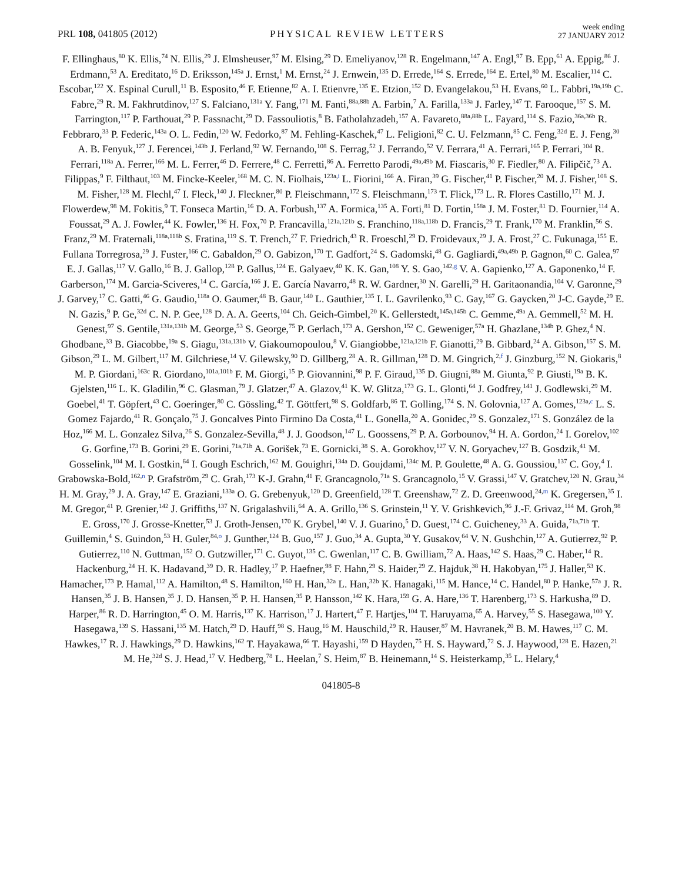PRL 108, 041805 (2012)
PHYSICAL REVIEW LETTERS
week ending
27 JANUARY 2012
F. Ellinghaus,<sup>80</sup> K. Ellis,<sup>74</sup> N. Ellis,<sup>29</sup> J. Elmsheuser,<sup>97</sup> M. Elsing,<sup>29</sup> D. Emeliyanov,<sup>128</sup> R. Engelmann,<sup>147</sup> A. Engl,<sup>97</sup> B. Epp,<sup>61</sup> A. Eppig,<sup>86</sup> J. Erdmann,<sup>53</sup> A. Ereditato,<sup>16</sup> D. Eriksson,<sup>145a</sup> J. Ernst,<sup>1</sup> M. Ernst,<sup>24</sup> J. Ernwein,<sup>135</sup> D. Errede,<sup>164</sup> S. Errede,<sup>164</sup> E. Ertel,<sup>80</sup> M. Escalier,<sup>114</sup> C. Escobar,<sup>122</sup> X. Espinal Curull,<sup>11</sup> B. Esposito,<sup>46</sup> F. Etienne,<sup>82</sup> A. I. Etienvre,<sup>135</sup> E. Etzion,<sup>152</sup> D. Evangelakou,<sup>53</sup> H. Evans,<sup>60</sup> L. Fabbri,<sup>19a,19b</sup> C. Fabre,<sup>29</sup> R. M. Fakhrutdinov,<sup>127</sup> S. Falciano,<sup>131a</sup> Y. Fang,<sup>171</sup> M. Fanti,<sup>88a,88b</sup> A. Farbin,<sup>7</sup> A. Farilla,<sup>133a</sup> J. Farley,<sup>147</sup> T. Farooque,<sup>157</sup> S. M. Farrington,<sup>117</sup> P. Farthouat,<sup>29</sup> P. Fassnacht,<sup>29</sup> D. Fassouliotis,<sup>8</sup> B. Fatholahzadeh,<sup>157</sup> A. Favareto,<sup>88a,88b</sup> L. Fayard,<sup>114</sup> S. Fazio,<sup>36a,36b</sup> R. Febbraro,<sup>33</sup> P. Federic,<sup>143a</sup> O. L. Fedin,<sup>120</sup> W. Fedorko,<sup>87</sup> M. Fehling-Kaschek,<sup>47</sup> L. Feligioni,<sup>82</sup> C. U. Felzmann,<sup>85</sup> C. Feng,<sup>32d</sup> E. J. Feng,<sup>30</sup> A. B. Fenyuk,<sup>127</sup> J. Ferencei,<sup>143b</sup> J. Ferland,<sup>92</sup> W. Fernando,<sup>108</sup> S. Ferrag,<sup>52</sup> J. Ferrando,<sup>52</sup> V. Ferrara,<sup>41</sup> A. Ferrari,<sup>165</sup> P. Ferrari,<sup>104</sup> R. Ferrari,<sup>118a</sup> A. Ferrer,<sup>166</sup> M. L. Ferrer,<sup>46</sup> D. Ferrere,<sup>48</sup> C. Ferretti,<sup>86</sup> A. Ferretto Parodi,<sup>49a,49b</sup> M. Fiascaris,<sup>30</sup> F. Fiedler,<sup>80</sup> A. Filipčič,<sup>73</sup> A. Filippas,<sup>9</sup> F. Filthaut,<sup>103</sup> M. Fincke-Keeler,<sup>168</sup> M. C. N. Fiolhais,<sup>123a,i</sup> L. Fiorini,<sup>166</sup> A. Firan,<sup>39</sup> G. Fischer,<sup>41</sup> P. Fischer,<sup>20</sup> M. J. Fisher,<sup>108</sup> S. M. Fisher,<sup>128</sup> M. Flechl,<sup>47</sup> I. Fleck,<sup>140</sup> J. Fleckner,<sup>80</sup> P. Fleischmann,<sup>172</sup> S. Fleischmann,<sup>173</sup> T. Flick,<sup>173</sup> L. R. Flores Castillo,<sup>171</sup> M. J. Flowerdew,<sup>98</sup> M. Fokitis,<sup>9</sup> T. Fonseca Martin,<sup>16</sup> D. A. Forbush,<sup>137</sup> A. Formica,<sup>135</sup> A. Forti,<sup>81</sup> D. Fortin,<sup>158a</sup> J. M. Foster,<sup>81</sup> D. Fournier,<sup>114</sup> A. Foussat,<sup>29</sup> A. J. Fowler,<sup>44</sup> K. Fowler,<sup>136</sup> H. Fox,<sup>70</sup> P. Francavilla,<sup>121a,121b</sup> S. Franchino,<sup>118a,118b</sup> D. Francis,<sup>29</sup> T. Frank,<sup>170</sup> M. Franklin,<sup>56</sup> S. Franz,<sup>29</sup> M. Fraternali,<sup>118a,118b</sup> S. Fratina,<sup>119</sup> S. T. French,<sup>27</sup> F. Friedrich,<sup>43</sup> R. Froeschl,<sup>29</sup> D. Froidevaux,<sup>29</sup> J. A. Frost,<sup>27</sup> C. Fukunaga,<sup>155</sup> E. Fullana Torregrosa,<sup>29</sup> J. Fuster,<sup>166</sup> C. Gabaldon,<sup>29</sup> O. Gabizon,<sup>170</sup> T. Gadfort,<sup>24</sup> S. Gadomski,<sup>48</sup> G. Gagliardi,<sup>49a,49b</sup> P. Gagnon,<sup>60</sup> C. Galea,<sup>97</sup> E. J. Gallas,<sup>117</sup> V. Gallo,<sup>16</sup> B. J. Gallop,<sup>128</sup> P. Gallus,<sup>124</sup> E. Galyaev,<sup>40</sup> K. K. Gan,<sup>108</sup> Y. S. Gao,<sup>142,g</sup> V. A. Gapienko,<sup>127</sup> A. Gaponenko,<sup>14</sup> F. Garberson,<sup>174</sup> M. Garcia-Sciveres,<sup>14</sup> C. García,<sup>166</sup> J. E. García Navarro,<sup>48</sup> R. W. Gardner,<sup>30</sup> N. Garelli,<sup>29</sup> H. Garitaonandia,<sup>104</sup> V. Garonne,<sup>29</sup> J. Garvey,<sup>17</sup> C. Gatti,<sup>46</sup> G. Gaudio,<sup>118a</sup> O. Gaumer,<sup>48</sup> B. Gaur,<sup>140</sup> L. Gauthier,<sup>135</sup> I. L. Gavrilenko,<sup>93</sup> C. Gay,<sup>167</sup> G. Gaycken,<sup>20</sup> J-C. Gayde,<sup>29</sup> E. N. Gazis,<sup>9</sup> P. Ge,<sup>32d</sup> C. N. P. Gee,<sup>128</sup> D. A. A. Geerts,<sup>104</sup> Ch. Geich-Gimbel,<sup>20</sup> K. Gellerstedt,<sup>145a,145b</sup> C. Gemme,<sup>49a</sup> A. Gemmell,<sup>52</sup> M. H. Genest,<sup>97</sup> S. Gentile,<sup>131a,131b</sup> M. George,<sup>53</sup> S. George,<sup>75</sup> P. Gerlach,<sup>173</sup> A. Gershon,<sup>152</sup> C. Geweniger,<sup>57a</sup> H. Ghazlane,<sup>134b</sup> P. Ghez,<sup>4</sup> N. Ghodbane,<sup>33</sup> B. Giacobbe,<sup>19a</sup> S. Giagu,<sup>131a,131b</sup> V. Giakoumopoulou,<sup>8</sup> V. Giangiobbe,<sup>121a,121b</sup> F. Gianotti,<sup>29</sup> B. Gibbard,<sup>24</sup> A. Gibson,<sup>157</sup> S. M. Gibson,<sup>29</sup> L. M. Gilbert,<sup>117</sup> M. Gilchriese,<sup>14</sup> V. Gilewsky,<sup>90</sup> D. Gillberg,<sup>28</sup> A. R. Gillman,<sup>128</sup> D. M. Gingrich,<sup>2,f</sup> J. Ginzburg,<sup>152</sup> N. Giokaris,<sup>8</sup> M. P. Giordani,<sup>163c</sup> R. Giordano,<sup>101a,101b</sup> F. M. Giorgi,<sup>15</sup> P. Giovannini,<sup>98</sup> P. F. Giraud,<sup>135</sup> D. Giugni,<sup>88a</sup> M. Giunta,<sup>92</sup> P. Giusti,<sup>19a</sup> B. K. Gjelsten,<sup>116</sup> L. K. Gladilin,<sup>96</sup> C. Glasman,<sup>79</sup> J. Glatzer,<sup>47</sup> A. Glazov,<sup>41</sup> K. W. Glitza,<sup>173</sup> G. L. Glonti,<sup>64</sup> J. Godfrey,<sup>141</sup> J. Godlewski,<sup>29</sup> M. Goebel,<sup>41</sup> T. Göpfert,<sup>43</sup> C. Goeringer,<sup>80</sup> C. Gössling,<sup>42</sup> T. Göttfert,<sup>98</sup> S. Goldfarb,<sup>86</sup> T. Golling,<sup>174</sup> S. N. Golovnia,<sup>127</sup> A. Gomes,<sup>123a,c</sup> L. S. Gomez Fajardo,<sup>41</sup> R. Gonçalo,<sup>75</sup> J. Goncalves Pinto Firmino Da Costa,<sup>41</sup> L. Gonella,<sup>20</sup> A. Gonidec,<sup>29</sup> S. Gonzalez,<sup>171</sup> S. González de la Hoz,<sup>166</sup> M. L. Gonzalez Silva,<sup>26</sup> S. Gonzalez-Sevilla,<sup>48</sup> J. J. Goodson,<sup>147</sup> L. Goossens,<sup>29</sup> P. A. Gorbounov,<sup>94</sup> H. A. Gordon,<sup>24</sup> I. Gorelov,<sup>102</sup> G. Gorfine,<sup>173</sup> B. Gorini,<sup>29</sup> E. Gorini,<sup>71a,71b</sup> A. Gorišek,<sup>73</sup> E. Gornicki,<sup>38</sup> S. A. Gorokhov,<sup>127</sup> V. N. Goryachev,<sup>127</sup> B. Gosdzik,<sup>41</sup> M. Gosselink,<sup>104</sup> M. I. Gostkin,<sup>64</sup> I. Gough Eschrich,<sup>162</sup> M. Gouighri,<sup>134a</sup> D. Goujdami,<sup>134c</sup> M. P. Goulette,<sup>48</sup> A. G. Goussiou,<sup>137</sup> C. Goy,<sup>4</sup> I. Grabowska-Bold,<sup>162,n</sup> P. Grafström,<sup>29</sup> C. Grah,<sup>173</sup> K-J. Grahn,<sup>41</sup> F. Grancagnolo,<sup>71a</sup> S. Grancagnolo,<sup>15</sup> V. Grassi,<sup>147</sup> V. Gratchev,<sup>120</sup> N. Grau,<sup>34</sup> H. M. Gray,<sup>29</sup> J. A. Gray,<sup>147</sup> E. Graziani,<sup>133a</sup> O. G. Grebenyuk,<sup>120</sup> D. Greenfield,<sup>128</sup> T. Greenshaw,<sup>72</sup> Z. D. Greenwood,<sup>24,m</sup> K. Gregersen,<sup>35</sup> I. M. Gregor,<sup>41</sup> P. Grenier,<sup>142</sup> J. Griffiths,<sup>137</sup> N. Grigalashvili,<sup>64</sup> A. A. Grillo,<sup>136</sup> S. Grinstein,<sup>11</sup> Y. V. Grishkevich,<sup>96</sup> J.-F. Grivaz,<sup>114</sup> M. Groh,<sup>98</sup> E. Gross,<sup>170</sup> J. Grosse-Knetter,<sup>53</sup> J. Groth-Jensen,<sup>170</sup> K. Grybel,<sup>140</sup> V. J. Guarino,<sup>5</sup> D. Guest,<sup>174</sup> C. Guicheney,<sup>33</sup> A. Guida,<sup>71a,71b</sup> T. Guillemin,<sup>4</sup> S. Guindon,<sup>53</sup> H. Guler,<sup>84,o</sup> J. Gunther,<sup>124</sup> B. Guo,<sup>157</sup> J. Guo,<sup>34</sup> A. Gupta,<sup>30</sup> Y. Gusakov,<sup>64</sup> V. N. Gushchin,<sup>127</sup> A. Gutierrez,<sup>92</sup> P. Gutierrez,<sup>110</sup> N. Guttman,<sup>152</sup> O. Gutzwiller,<sup>171</sup> C. Guyot,<sup>135</sup> C. Gwenlan,<sup>117</sup> C. B. Gwilliam,<sup>72</sup> A. Haas,<sup>142</sup> S. Haas,<sup>29</sup> C. Haber,<sup>14</sup> R. Hackenburg,<sup>24</sup> H. K. Hadavand,<sup>39</sup> D. R. Hadley,<sup>17</sup> P. Haefner,<sup>98</sup> F. Hahn,<sup>29</sup> S. Haider,<sup>29</sup> Z. Hajduk,<sup>38</sup> H. Hakobyan,<sup>175</sup> J. Haller,<sup>53</sup> K. Hamacher,<sup>173</sup> P. Hamal,<sup>112</sup> A. Hamilton,<sup>48</sup> S. Hamilton,<sup>160</sup> H. Han,<sup>32a</sup> L. Han,<sup>32b</sup> K. Hanagaki,<sup>115</sup> M. Hance,<sup>14</sup> C. Handel,<sup>80</sup> P. Hanke,<sup>57a</sup> J. R. Hansen,<sup>35</sup> J. B. Hansen,<sup>35</sup> J. D. Hansen,<sup>35</sup> P. H. Hansen,<sup>35</sup> P. Hansson,<sup>142</sup> K. Hara,<sup>159</sup> G. A. Hare,<sup>136</sup> T. Harenberg,<sup>173</sup> S. Harkusha,<sup>89</sup> D. Harper,<sup>86</sup> R. D. Harrington,<sup>45</sup> O. M. Harris,<sup>137</sup> K. Harrison,<sup>17</sup> J. Hartert,<sup>47</sup> F. Hartjes,<sup>104</sup> T. Haruyama,<sup>65</sup> A. Harvey,<sup>55</sup> S. Hasegawa,<sup>100</sup> Y. Hasegawa,<sup>139</sup> S. Hassani,<sup>135</sup> M. Hatch,<sup>29</sup> D. Hauff,<sup>98</sup> S. Haug,<sup>16</sup> M. Hauschild,<sup>29</sup> R. Hauser,<sup>87</sup> M. Havranek,<sup>20</sup> B. M. Hawes,<sup>117</sup> C. M. Hawkes,<sup>17</sup> R. J. Hawkings,<sup>29</sup> D. Hawkins,<sup>162</sup> T. Hayakawa,<sup>66</sup> T. Hayashi,<sup>159</sup> D Hayden,<sup>75</sup> H. S. Hayward,<sup>72</sup> S. J. Haywood,<sup>128</sup> E. Hazen,<sup>21</sup> M. He,<sup>32d</sup> S. J. Head,<sup>17</sup> V. Hedberg,<sup>78</sup> L. Heelan,<sup>7</sup> S. Heim,<sup>87</sup> B. Heinemann,<sup>14</sup> S. Heisterkamp,<sup>35</sup> L. Helary,<sup>4</sup>
041805-8